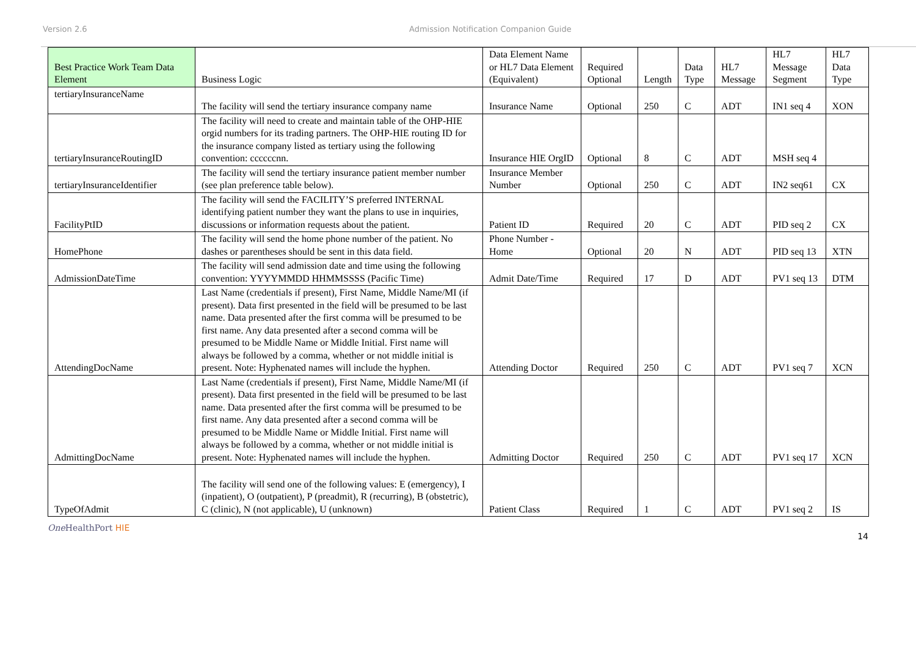Version 2.6 Admission Notification Companion Guide
| Best Practice Work Team Data Element | Business Logic | Data Element Name or HL7 Data Element (Equivalent) | Required Optional | Length | Data Type | HL7 Message | HL7 Message Segment | HL7 Data Type |
| --- | --- | --- | --- | --- | --- | --- | --- | --- |
| tertiaryInsuranceName | The facility will send the tertiary insurance company name | Insurance Name | Optional | 250 | C | ADT | IN1 seq 4 | XON |
| tertiaryInsuranceRoutingID | The facility will need to create and maintain table of the OHP-HIE orgid numbers for its trading partners. The OHP-HIE routing ID for the insurance company listed as tertiary using the following convention: ccccccnn. | Insurance HIE OrgID | Optional | 8 | C | ADT | MSH seq 4 | |
| tertiaryInsuranceIdentifier | The facility will send the tertiary insurance patient member number (see plan preference table below). | Insurance Member Number | Optional | 250 | C | ADT | IN2 seq61 | CX |
| FacilityPtID | The facility will send the FACILITY’S preferred INTERNAL identifying patient number they want the plans to use in inquiries, discussions or information requests about the patient. | Patient ID | Required | 20 | C | ADT | PID seq 2 | CX |
| HomePhone | The facility will send the home phone number of the patient. No dashes or parentheses should be sent in this data field. | Phone Number - Home | Optional | 20 | N | ADT | PID seq 13 | XTN |
| AdmissionDateTime | The facility will send admission date and time using the following convention: YYYYMMDD HHMMSSSS (Pacific Time) | Admit Date/Time | Required | 17 | D | ADT | PV1 seq 13 | DTM |
| AttendingDocName | Last Name (credentials if present), First Name, Middle Name/MI (if present). Data first presented in the field will be presumed to be last name. Data presented after the first comma will be presumed to be first name. Any data presented after a second comma will be presumed to be Middle Name or Middle Initial. First name will always be followed by a comma, whether or not middle initial is present. Note: Hyphenated names will include the hyphen. | Attending Doctor | Required | 250 | C | ADT | PV1 seq 7 | XCN |
| AdmittingDocName | Last Name (credentials if present), First Name, Middle Name/MI (if present). Data first presented in the field will be presumed to be last name. Data presented after the first comma will be presumed to be first name. Any data presented after a second comma will be presumed to be Middle Name or Middle Initial. First name will always be followed by a comma, whether or not middle initial is present. Note: Hyphenated names will include the hyphen. | Admitting Doctor | Required | 250 | C | ADT | PV1 seq 17 | XCN |
| TypeOfAdmit | The facility will send one of the following values: E (emergency), I (inpatient), O (outpatient), P (preadmit), R (recurring), B (obstetric), C (clinic), N (not applicable), U (unknown) | Patient Class | Required | 1 | C | ADT | PV1 seq 2 | IS |
One HealthPort HIE 14